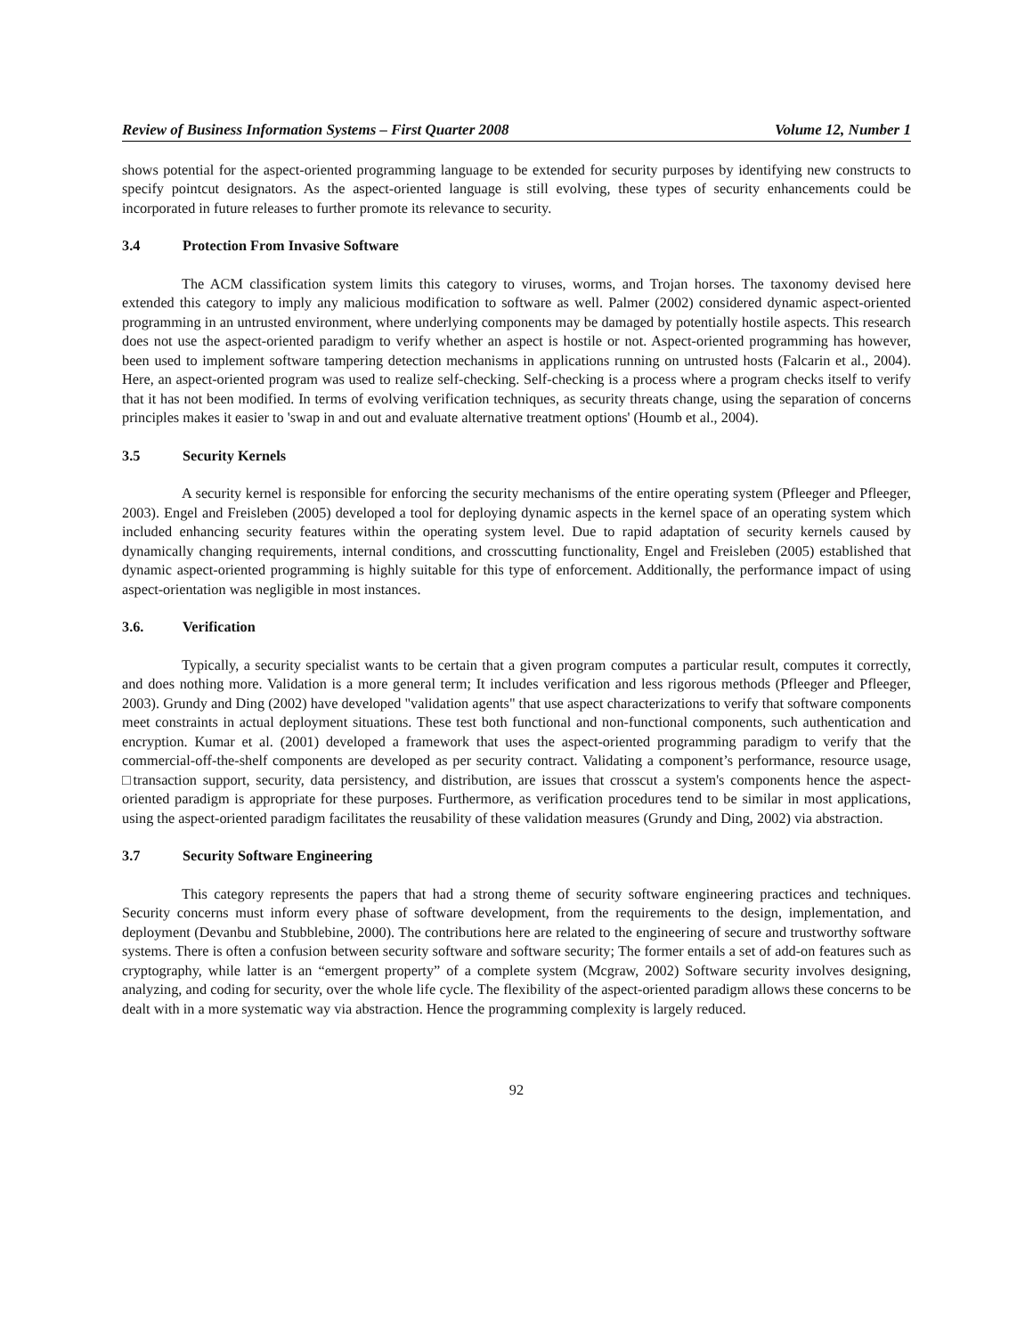Review of Business Information Systems – First Quarter 2008 Volume 12, Number 1
shows potential for the aspect-oriented programming language to be extended for security purposes by identifying new constructs to specify pointcut designators. As the aspect-oriented language is still evolving, these types of security enhancements could be incorporated in future releases to further promote its relevance to security.
3.4 Protection From Invasive Software
The ACM classification system limits this category to viruses, worms, and Trojan horses. The taxonomy devised here extended this category to imply any malicious modification to software as well. Palmer (2002) considered dynamic aspect-oriented programming in an untrusted environment, where underlying components may be damaged by potentially hostile aspects. This research does not use the aspect-oriented paradigm to verify whether an aspect is hostile or not. Aspect-oriented programming has however, been used to implement software tampering detection mechanisms in applications running on untrusted hosts (Falcarin et al., 2004). Here, an aspect-oriented program was used to realize self-checking. Self-checking is a process where a program checks itself to verify that it has not been modified. In terms of evolving verification techniques, as security threats change, using the separation of concerns principles makes it easier to 'swap in and out and evaluate alternative treatment options' (Houmb et al., 2004).
3.5 Security Kernels
A security kernel is responsible for enforcing the security mechanisms of the entire operating system (Pfleeger and Pfleeger, 2003). Engel and Freisleben (2005) developed a tool for deploying dynamic aspects in the kernel space of an operating system which included enhancing security features within the operating system level. Due to rapid adaptation of security kernels caused by dynamically changing requirements, internal conditions, and crosscutting functionality, Engel and Freisleben (2005) established that dynamic aspect-oriented programming is highly suitable for this type of enforcement. Additionally, the performance impact of using aspect-orientation was negligible in most instances.
3.6. Verification
Typically, a security specialist wants to be certain that a given program computes a particular result, computes it correctly, and does nothing more. Validation is a more general term; It includes verification and less rigorous methods (Pfleeger and Pfleeger, 2003). Grundy and Ding (2002) have developed "validation agents" that use aspect characterizations to verify that software components meet constraints in actual deployment situations. These test both functional and non-functional components, such authentication and encryption. Kumar et al. (2001) developed a framework that uses the aspect-oriented programming paradigm to verify that the commercial-off-the-shelf components are developed as per security contract. Validating a component’s performance, resource usage, □transaction support, security, data persistency, and distribution, are issues that crosscut a system's components hence the aspect-oriented paradigm is appropriate for these purposes. Furthermore, as verification procedures tend to be similar in most applications, using the aspect-oriented paradigm facilitates the reusability of these validation measures (Grundy and Ding, 2002) via abstraction.
3.7 Security Software Engineering
This category represents the papers that had a strong theme of security software engineering practices and techniques. Security concerns must inform every phase of software development, from the requirements to the design, implementation, and deployment (Devanbu and Stubblebine, 2000). The contributions here are related to the engineering of secure and trustworthy software systems. There is often a confusion between security software and software security; The former entails a set of add-on features such as cryptography, while latter is an “emergent property” of a complete system (Mcgraw, 2002) Software security involves designing, analyzing, and coding for security, over the whole life cycle. The flexibility of the aspect-oriented paradigm allows these concerns to be dealt with in a more systematic way via abstraction. Hence the programming complexity is largely reduced.
92